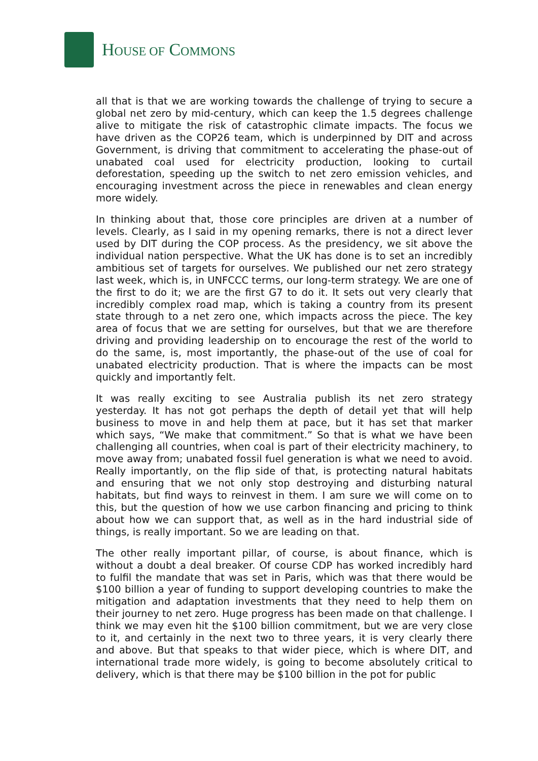HOUSE OF COMMONS
all that is that we are working towards the challenge of trying to secure a global net zero by mid-century, which can keep the 1.5 degrees challenge alive to mitigate the risk of catastrophic climate impacts. The focus we have driven as the COP26 team, which is underpinned by DIT and across Government, is driving that commitment to accelerating the phase-out of unabated coal used for electricity production, looking to curtail deforestation, speeding up the switch to net zero emission vehicles, and encouraging investment across the piece in renewables and clean energy more widely.
In thinking about that, those core principles are driven at a number of levels. Clearly, as I said in my opening remarks, there is not a direct lever used by DIT during the COP process. As the presidency, we sit above the individual nation perspective. What the UK has done is to set an incredibly ambitious set of targets for ourselves. We published our net zero strategy last week, which is, in UNFCCC terms, our long-term strategy. We are one of the first to do it; we are the first G7 to do it. It sets out very clearly that incredibly complex road map, which is taking a country from its present state through to a net zero one, which impacts across the piece. The key area of focus that we are setting for ourselves, but that we are therefore driving and providing leadership on to encourage the rest of the world to do the same, is, most importantly, the phase-out of the use of coal for unabated electricity production. That is where the impacts can be most quickly and importantly felt.
It was really exciting to see Australia publish its net zero strategy yesterday. It has not got perhaps the depth of detail yet that will help business to move in and help them at pace, but it has set that marker which says, “We make that commitment.” So that is what we have been challenging all countries, when coal is part of their electricity machinery, to move away from; unabated fossil fuel generation is what we need to avoid. Really importantly, on the flip side of that, is protecting natural habitats and ensuring that we not only stop destroying and disturbing natural habitats, but find ways to reinvest in them. I am sure we will come on to this, but the question of how we use carbon financing and pricing to think about how we can support that, as well as in the hard industrial side of things, is really important. So we are leading on that.
The other really important pillar, of course, is about finance, which is without a doubt a deal breaker. Of course CDP has worked incredibly hard to fulfil the mandate that was set in Paris, which was that there would be $100 billion a year of funding to support developing countries to make the mitigation and adaptation investments that they need to help them on their journey to net zero. Huge progress has been made on that challenge. I think we may even hit the $100 billion commitment, but we are very close to it, and certainly in the next two to three years, it is very clearly there and above. But that speaks to that wider piece, which is where DIT, and international trade more widely, is going to become absolutely critical to delivery, which is that there may be $100 billion in the pot for public